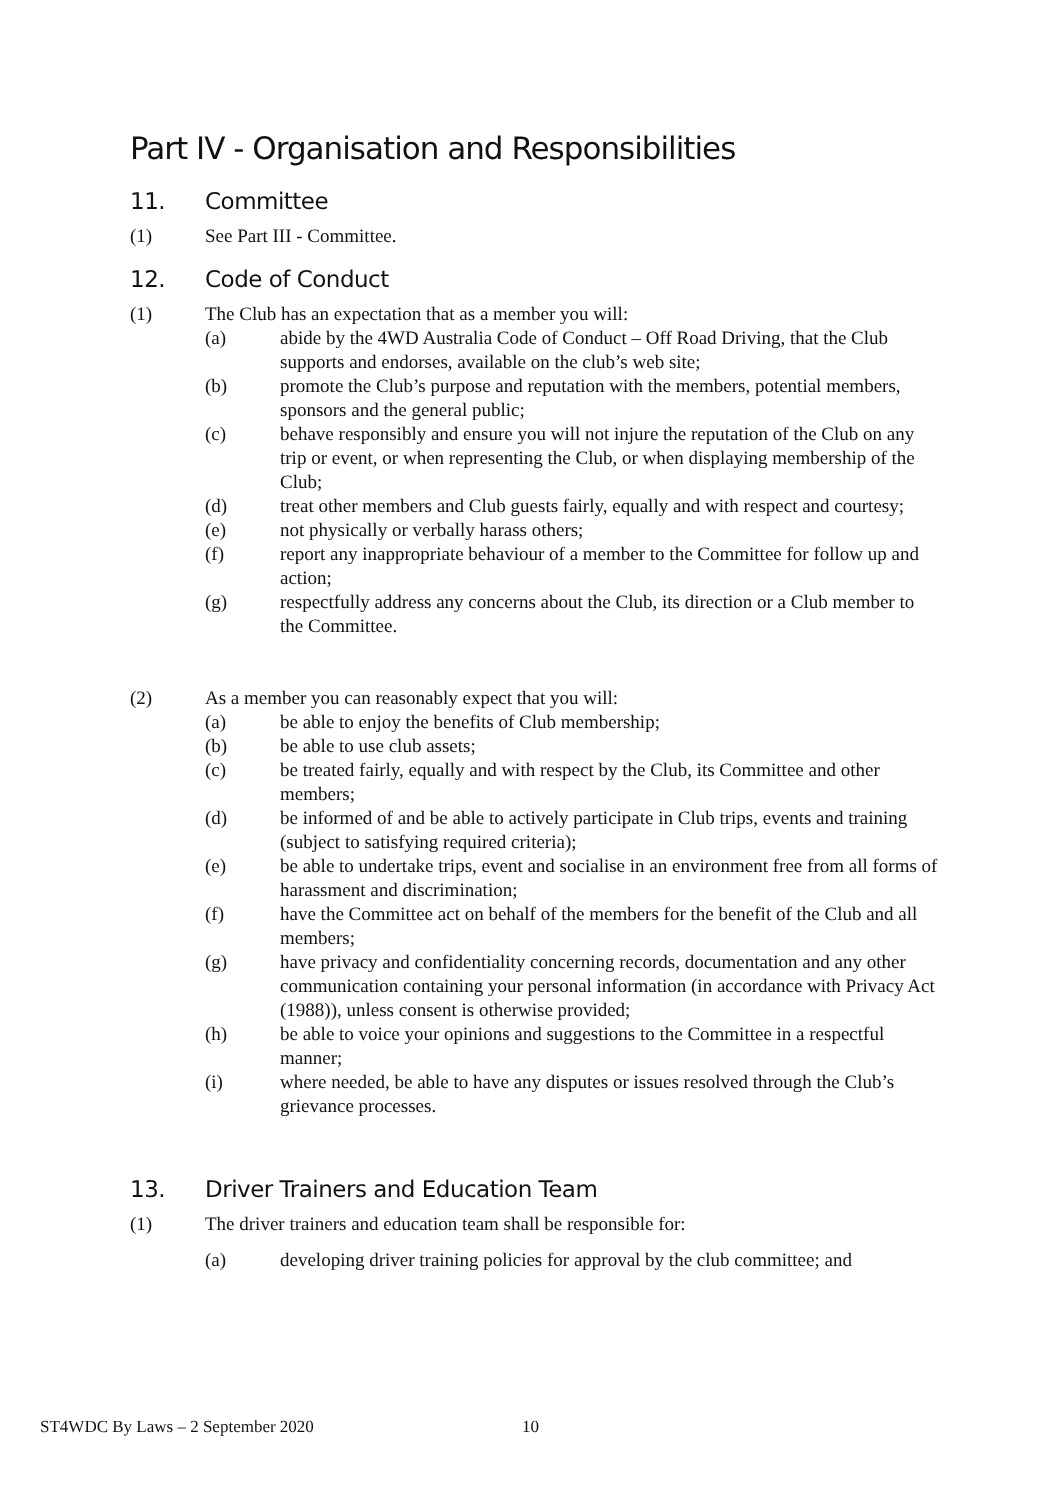Part IV - Organisation and Responsibilities
11. Committee
(1) See Part III - Committee.
12. Code of Conduct
(1) The Club has an expectation that as a member you will:
(a) abide by the 4WD Australia Code of Conduct – Off Road Driving, that the Club supports and endorses, available on the club’s web site;
(b) promote the Club’s purpose and reputation with the members, potential members, sponsors and the general public;
(c) behave responsibly and ensure you will not injure the reputation of the Club on any trip or event, or when representing the Club, or when displaying membership of the Club;
(d) treat other members and Club guests fairly, equally and with respect and courtesy;
(e) not physically or verbally harass others;
(f) report any inappropriate behaviour of a member to the Committee for follow up and action;
(g) respectfully address any concerns about the Club, its direction or a Club member to the Committee.
(2) As a member you can reasonably expect that you will:
(a) be able to enjoy the benefits of Club membership;
(b) be able to use club assets;
(c) be treated fairly, equally and with respect by the Club, its Committee and other members;
(d) be informed of and be able to actively participate in Club trips, events and training (subject to satisfying required criteria);
(e) be able to undertake trips, event and socialise in an environment free from all forms of harassment and discrimination;
(f) have the Committee act on behalf of the members for the benefit of the Club and all members;
(g) have privacy and confidentiality concerning records, documentation and any other communication containing your personal information (in accordance with Privacy Act (1988)), unless consent is otherwise provided;
(h) be able to voice your opinions and suggestions to the Committee in a respectful manner;
(i) where needed, be able to have any disputes or issues resolved through the Club’s grievance processes.
13. Driver Trainers and Education Team
(1) The driver trainers and education team shall be responsible for:
(a) developing driver training policies for approval by the club committee; and
ST4WDC By Laws – 2 September 2020
10